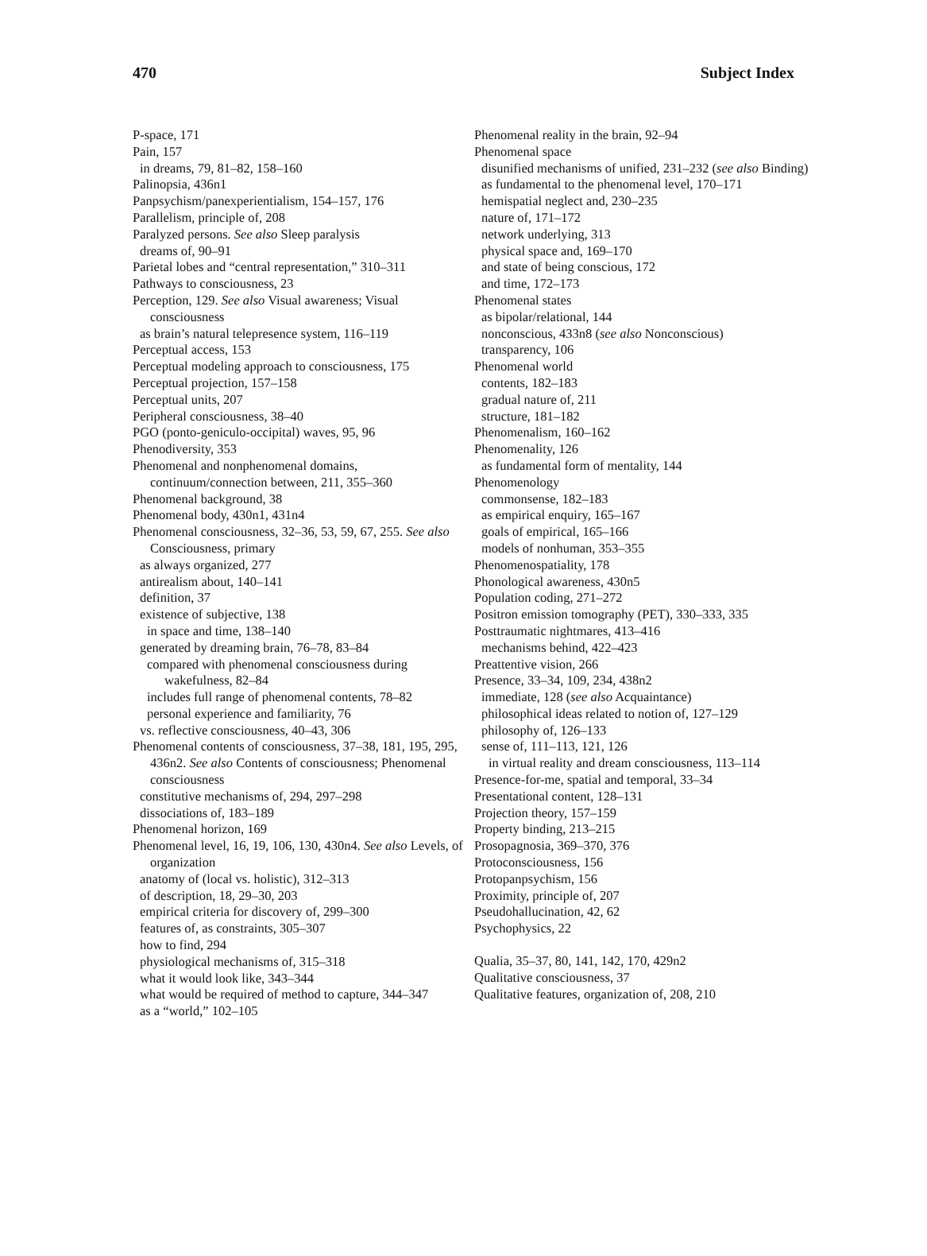470 Subject Index
P-space, 171
Pain, 157
in dreams, 79, 81–82, 158–160
Palinopsia, 436n1
Panpsychism/panexperientialism, 154–157, 176
Parallelism, principle of, 208
Paralyzed persons. See also Sleep paralysis
dreams of, 90–91
Parietal lobes and “central representation,” 310–311
Pathways to consciousness, 23
Perception, 129. See also Visual awareness; Visual consciousness
as brain’s natural telepresence system, 116–119
Perceptual access, 153
Perceptual modeling approach to consciousness, 175
Perceptual projection, 157–158
Perceptual units, 207
Peripheral consciousness, 38–40
PGO (ponto-geniculo-occipital) waves, 95, 96
Phenodiversity, 353
Phenomenal and nonphenomenal domains, continuum/connection between, 211, 355–360
Phenomenal background, 38
Phenomenal body, 430n1, 431n4
Phenomenal consciousness, 32–36, 53, 59, 67, 255. See also Consciousness, primary
as always organized, 277
antirealism about, 140–141
definition, 37
existence of subjective, 138
in space and time, 138–140
generated by dreaming brain, 76–78, 83–84
compared with phenomenal consciousness during wakefulness, 82–84
includes full range of phenomenal contents, 78–82
personal experience and familiarity, 76
vs. reflective consciousness, 40–43, 306
Phenomenal contents of consciousness, 37–38, 181, 195, 295, 436n2. See also Contents of consciousness; Phenomenal consciousness
constitutive mechanisms of, 294, 297–298
dissociations of, 183–189
Phenomenal horizon, 169
Phenomenal level, 16, 19, 106, 130, 430n4. See also Levels, of organization
anatomy of (local vs. holistic), 312–313
of description, 18, 29–30, 203
empirical criteria for discovery of, 299–300
features of, as constraints, 305–307
how to find, 294
physiological mechanisms of, 315–318
what it would look like, 343–344
what would be required of method to capture, 344–347
as a “world,” 102–105
Phenomenal reality in the brain, 92–94
Phenomenal space
disunified mechanisms of unified, 231–232 (see also Binding)
as fundamental to the phenomenal level, 170–171
hemispatial neglect and, 230–235
nature of, 171–172
network underlying, 313
physical space and, 169–170
and state of being conscious, 172
and time, 172–173
Phenomenal states
as bipolar/relational, 144
nonconscious, 433n8 (see also Nonconscious)
transparency, 106
Phenomenal world
contents, 182–183
gradual nature of, 211
structure, 181–182
Phenomenalism, 160–162
Phenomenality, 126
as fundamental form of mentality, 144
Phenomenology
commonsense, 182–183
as empirical enquiry, 165–167
goals of empirical, 165–166
models of nonhuman, 353–355
Phenomenospatiality, 178
Phonological awareness, 430n5
Population coding, 271–272
Positron emission tomography (PET), 330–333, 335
Posttraumatic nightmares, 413–416
mechanisms behind, 422–423
Preattentive vision, 266
Presence, 33–34, 109, 234, 438n2
immediate, 128 (see also Acquaintance)
philosophical ideas related to notion of, 127–129
philosophy of, 126–133
sense of, 111–113, 121, 126
in virtual reality and dream consciousness, 113–114
Presence-for-me, spatial and temporal, 33–34
Presentational content, 128–131
Projection theory, 157–159
Property binding, 213–215
Prosopagnosia, 369–370, 376
Protoconsciousness, 156
Protopanpsychism, 156
Proximity, principle of, 207
Pseudohallucination, 42, 62
Psychophysics, 22
Qualia, 35–37, 80, 141, 142, 170, 429n2
Qualitative consciousness, 37
Qualitative features, organization of, 208, 210